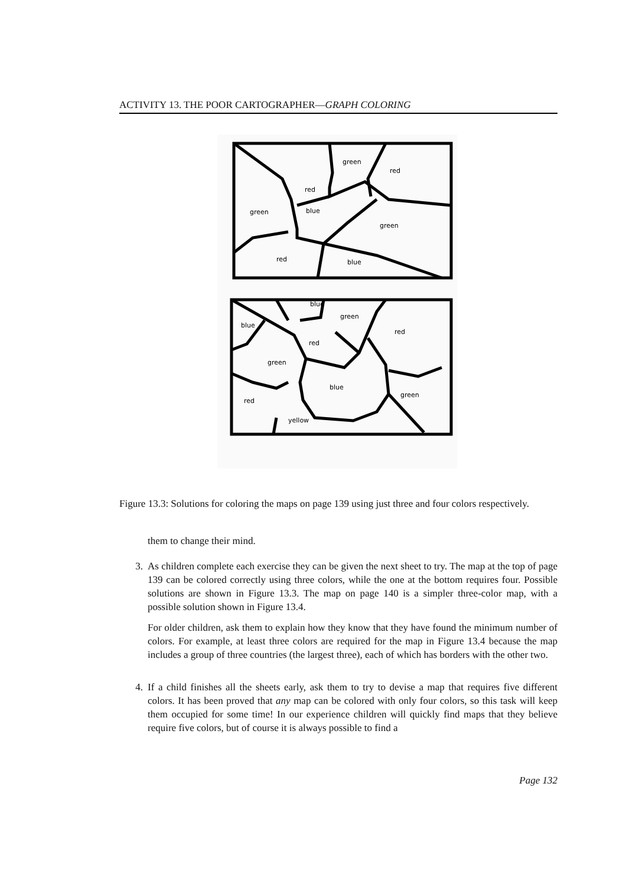ACTIVITY 13. THE POOR CARTOGRAPHER—GRAPH COLORING
green
red
red
green
blue
green
red
blue
blue
green
blue
red
red
green
blue
red
green
yellow
Figure 13.3: Solutions for coloring the maps on page 139 using just three and four colors respectively.
them to change their mind.
3. As children complete each exercise they can be given the next sheet to try. The map at the top of page 139 can be colored correctly using three colors, while the one at the bottom requires four. Possible solutions are shown in Figure 13.3. The map on page 140 is a simpler three-color map, with a possible solution shown in Figure 13.4.
For older children, ask them to explain how they know that they have found the minimum number of colors. For example, at least three colors are required for the map in Figure 13.4 because the map includes a group of three countries (the largest three), each of which has borders with the other two.
4. If a child finishes all the sheets early, ask them to try to devise a map that requires five different colors. It has been proved that any map can be colored with only four colors, so this task will keep them occupied for some time! In our experience children will quickly find maps that they believe require five colors, but of course it is always possible to find a
Page 132